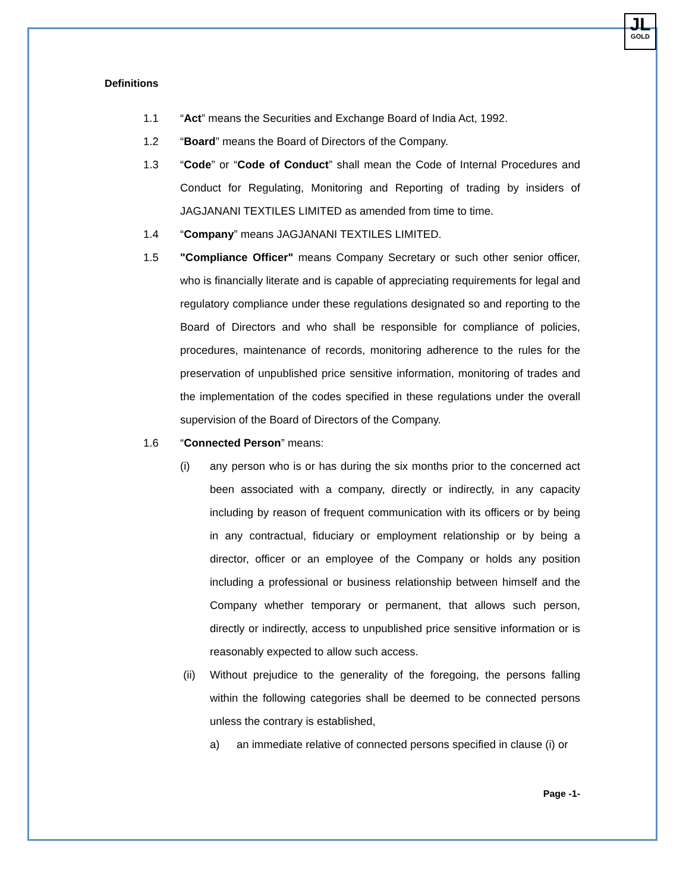JL
GOLD
Definitions
1.1 “Act” means the Securities and Exchange Board of India Act, 1992.
1.2 “Board” means the Board of Directors of the Company.
1.3 “Code” or “Code of Conduct” shall mean the Code of Internal Procedures and Conduct for Regulating, Monitoring and Reporting of trading by insiders of JAGJANANI TEXTILES LIMITED as amended from time to time.
1.4 “Company” means JAGJANANI TEXTILES LIMITED.
1.5 "Compliance Officer" means Company Secretary or such other senior officer, who is financially literate and is capable of appreciating requirements for legal and regulatory compliance under these regulations designated so and reporting to the Board of Directors and who shall be responsible for compliance of policies, procedures, maintenance of records, monitoring adherence to the rules for the preservation of unpublished price sensitive information, monitoring of trades and the implementation of the codes specified in these regulations under the overall supervision of the Board of Directors of the Company.
1.6 “Connected Person” means:
(i) any person who is or has during the six months prior to the concerned act been associated with a company, directly or indirectly, in any capacity including by reason of frequent communication with its officers or by being in any contractual, fiduciary or employment relationship or by being a director, officer or an employee of the Company or holds any position including a professional or business relationship between himself and the Company whether temporary or permanent, that allows such person, directly or indirectly, access to unpublished price sensitive information or is reasonably expected to allow such access.
(ii) Without prejudice to the generality of the foregoing, the persons falling within the following categories shall be deemed to be connected persons unless the contrary is established,
a) an immediate relative of connected persons specified in clause (i) or
Page -1-